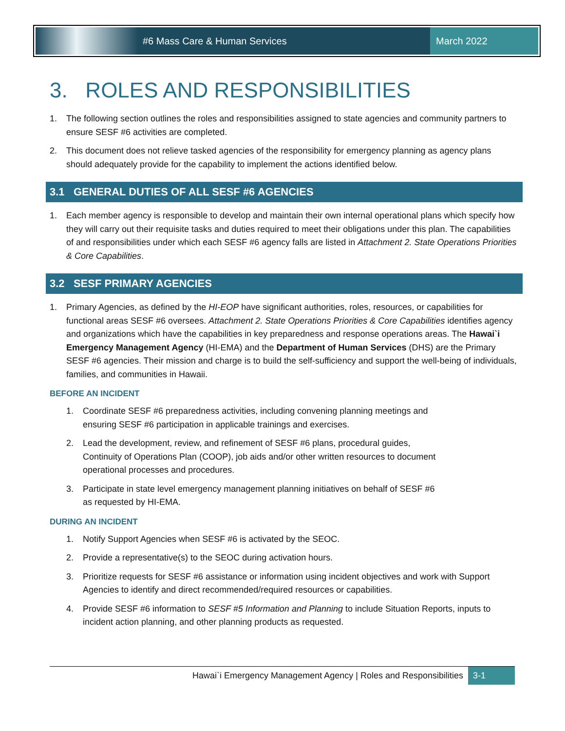#6 Mass Care & Human Services March 2022
3. ROLES AND RESPONSIBILITIES
1. The following section outlines the roles and responsibilities assigned to state agencies and community partners to ensure SESF #6 activities are completed.
2. This document does not relieve tasked agencies of the responsibility for emergency planning as agency plans should adequately provide for the capability to implement the actions identified below.
3.1 GENERAL DUTIES OF ALL SESF #6 AGENCIES
1. Each member agency is responsible to develop and maintain their own internal operational plans which specify how they will carry out their requisite tasks and duties required to meet their obligations under this plan. The capabilities of and responsibilities under which each SESF #6 agency falls are listed in Attachment 2. State Operations Priorities & Core Capabilities.
3.2 SESF PRIMARY AGENCIES
1. Primary Agencies, as defined by the HI-EOP have significant authorities, roles, resources, or capabilities for functional areas SESF #6 oversees. Attachment 2. State Operations Priorities & Core Capabilities identifies agency and organizations which have the capabilities in key preparedness and response operations areas. The Hawai`i Emergency Management Agency (HI-EMA) and the Department of Human Services (DHS) are the Primary SESF #6 agencies. Their mission and charge is to build the self-sufficiency and support the well-being of individuals, families, and communities in Hawaii.
BEFORE AN INCIDENT
1. Coordinate SESF #6 preparedness activities, including convening planning meetings and ensuring SESF #6 participation in applicable trainings and exercises.
2. Lead the development, review, and refinement of SESF #6 plans, procedural guides, Continuity of Operations Plan (COOP), job aids and/or other written resources to document operational processes and procedures.
3. Participate in state level emergency management planning initiatives on behalf of SESF #6 as requested by HI-EMA.
DURING AN INCIDENT
1. Notify Support Agencies when SESF #6 is activated by the SEOC.
2. Provide a representative(s) to the SEOC during activation hours.
3. Prioritize requests for SESF #6 assistance or information using incident objectives and work with Support Agencies to identify and direct recommended/required resources or capabilities.
4. Provide SESF #6 information to SESF #5 Information and Planning to include Situation Reports, inputs to incident action planning, and other planning products as requested.
Hawai`i Emergency Management Agency | Roles and Responsibilities
3-1